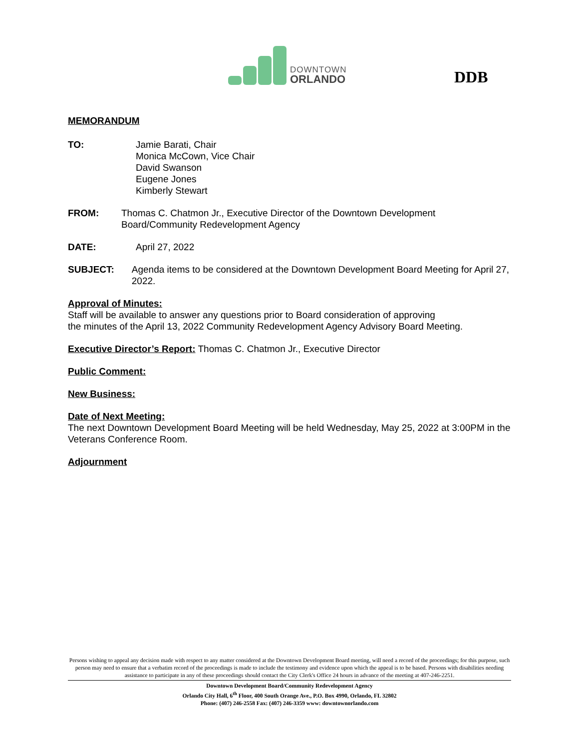DOWNTOWN
ORLANDO
DDB
MEMORANDUM
TO: Jamie Barati, Chair
Monica McCown, Vice Chair
David Swanson
Eugene Jones
Kimberly Stewart
FROM: Thomas C. Chatmon Jr., Executive Director of the Downtown Development Board/Community Redevelopment Agency
DATE: April 27, 2022
SUBJECT: Agenda items to be considered at the Downtown Development Board Meeting for April 27, 2022.
Approval of Minutes:
Staff will be available to answer any questions prior to Board consideration of approving
the minutes of the April 13, 2022 Community Redevelopment Agency Advisory Board Meeting.
Executive Director’s Report: Thomas C. Chatmon Jr., Executive Director
Public Comment:
New Business:
Date of Next Meeting:
The next Downtown Development Board Meeting will be held Wednesday, May 25, 2022 at 3:00PM in the Veterans Conference Room.
Adjournment
Persons wishing to appeal any decision made with respect to any matter considered at the Downtown Development Board meeting, will need a record of the proceedings; for this purpose, such person may need to ensure that a verbatim record of the proceedings is made to include the testimony and evidence upon which the appeal is to be based. Persons with disabilities needing assistance to participate in any of these proceedings should contact the City Clerk's Office 24 hours in advance of the meeting at 407-246-2251.
Downtown Development Board/Community Redevelopment Agency
Orlando City Hall, 6<sup>th</sup> Floor, 400 South Orange Ave., P.O. Box 4990, Orlando, FL 32802
Phone: (407) 246-2558 Fax: (407) 246-3359 www: downtownorlando.com